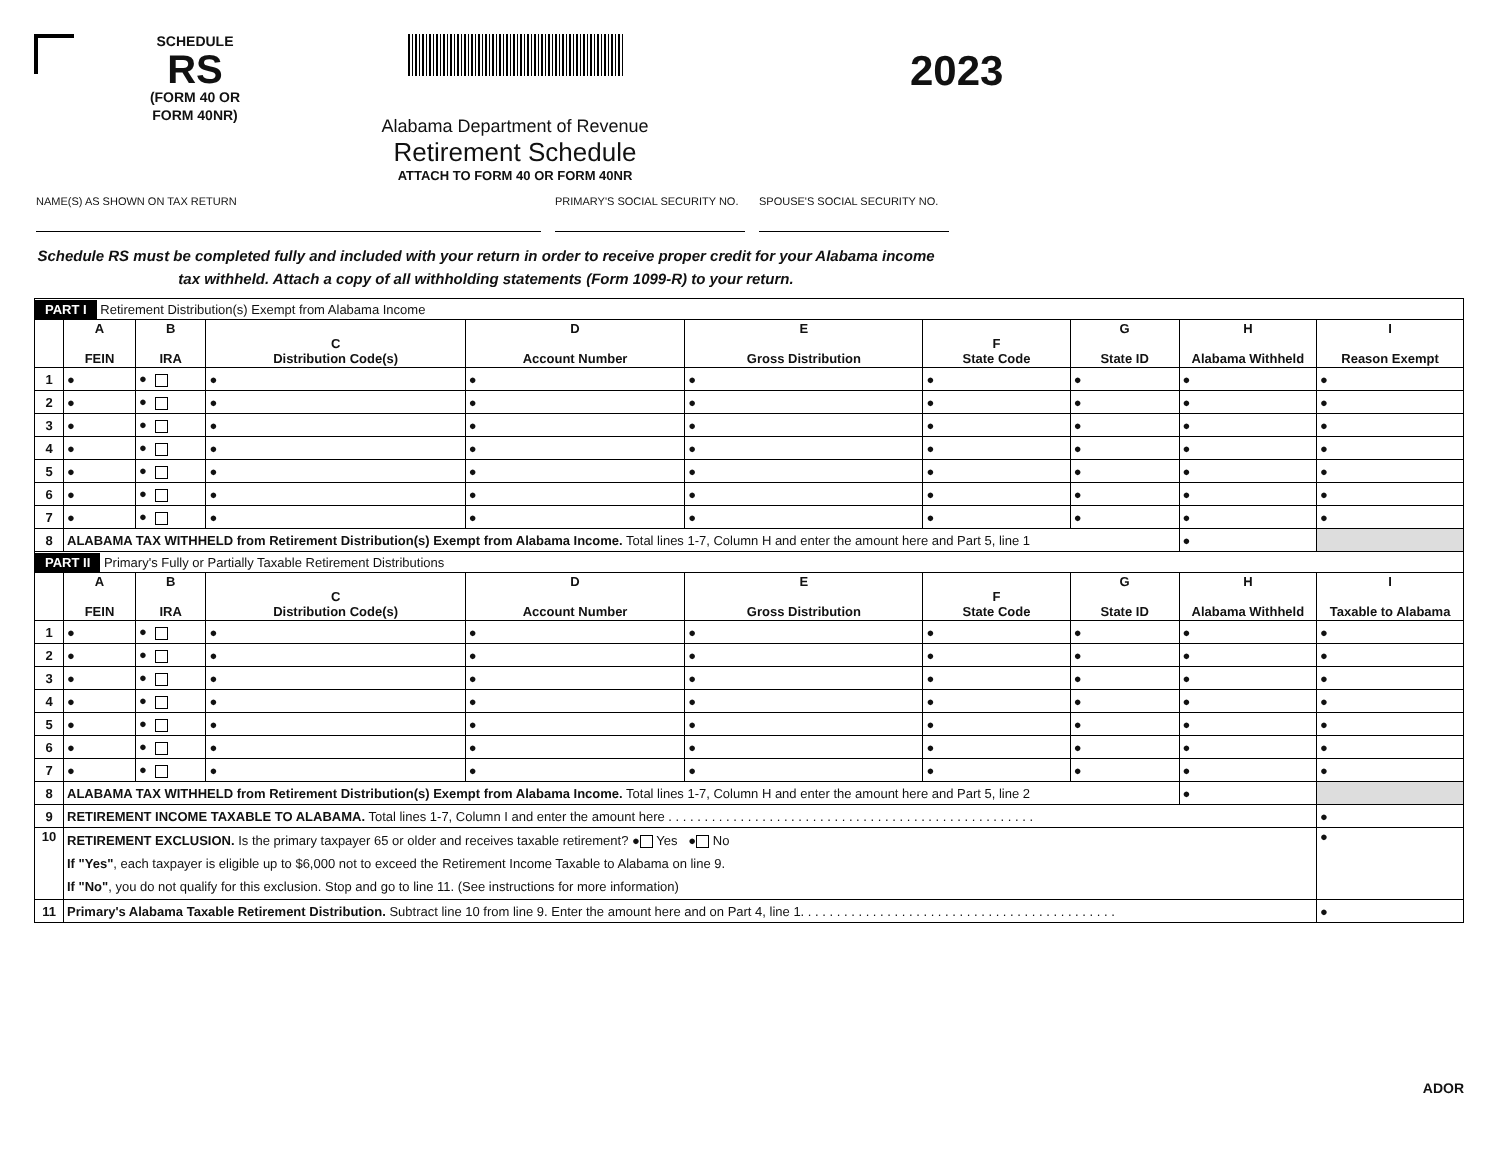SCHEDULE
RS
(FORM 40 OR
FORM 40NR)
Alabama Department of Revenue
Retirement Schedule
ATTACH TO FORM 40 OR FORM 40NR
2023
NAME(S) AS SHOWN ON TAX RETURN PRIMARY'S SOCIAL SECURITY NO.
SPOUSE'S SOCIAL SECURITY NO.
Schedule RS must be completed fully and included with your return in order to receive proper credit for your Alabama income tax withheld. Attach a copy of all withholding statements (Form 1099-R) to your return.
| PART I Retirement Distribution(s) Exempt from Alabama Income | | | | | | | | | |
| | A FEIN | B IRA | C Distribution Code(s) | D Account Number | E Gross Distribution | F State Code | G State ID | H Alabama Withheld | I Reason Exempt |
| 1 | ● | ● | ● | ● | ● | ● | ● | ● | ● |
| 2 | ● | ● | ● | ● | ● | ● | ● | ● | ● |
| 3 | ● | ● | ● | ● | ● | ● | ● | ● | ● |
| 4 | ● | ● | ● | ● | ● | ● | ● | ● | ● |
| 5 | ● | ● | ● | ● | ● | ● | ● | ● | ● |
| 6 | ● | ● | ● | ● | ● | ● | ● | ● | ● |
| 7 | ● | ● | ● | ● | ● | ● | ● | ● | ● |
| 8 | ALABAMA TAX WITHHELD from Retirement Distribution(s) Exempt from Alabama Income. Total lines 1-7, Column H and enter the amount here and Part 5, line 1 | | | | | | | ● | |
| PART II Primary's Fully or Partially Taxable Retirement Distributions | | | | | | | | | |
| | A FEIN | B IRA | C Distribution Code(s) | D Account Number | E Gross Distribution | F State Code | G State ID | H Alabama Withheld | I Taxable to Alabama |
| 1 | ● | ● | ● | ● | ● | ● | ● | ● | ● |
| 2 | ● | ● | ● | ● | ● | ● | ● | ● | ● |
| 3 | ● | ● | ● | ● | ● | ● | ● | ● | ● |
| 4 | ● | ● | ● | ● | ● | ● | ● | ● | ● |
| 5 | ● | ● | ● | ● | ● | ● | ● | ● | ● |
| 6 | ● | ● | ● | ● | ● | ● | ● | ● | ● |
| 7 | ● | ● | ● | ● | ● | ● | ● | ● | ● |
| 8 | ALABAMA TAX WITHHELD from Retirement Distribution(s) Exempt from Alabama Income. Total lines 1-7, Column H and enter the amount here and Part 5, line 2 | | | | | | | ● | |
| 9 | RETIREMENT INCOME TAXABLE TO ALABAMA. Total lines 1-7, Column I and enter the amount here . . . . . . . . . . . . . . . . . . . . . . . . . . . . . . . . . . . . . . . . . . . . . . . . . . . | | | | | | | | ● |
| 10 | RETIREMENT EXCLUSION. Is the primary taxpayer 65 or older and receives taxable retirement? ● Yes ● No If "Yes" , each taxpayer is eligible up to $6,000 not to exceed the Retirement Income Taxable to Alabama on line 9. If "No" , you do not qualify for this exclusion. Stop and go to line 11. (See instructions for more information) | | | | | | | | ● |
| 11 | Primary's Alabama Taxable Retirement Distribution. Subtract line 10 from line 9. Enter the amount here and on Part 4, line 1. . . . . . . . . . . . . . . . . . . . . . . . . . . . . . . . . . . . . . . . . . . . | | | | | | | | ● |
ADOR